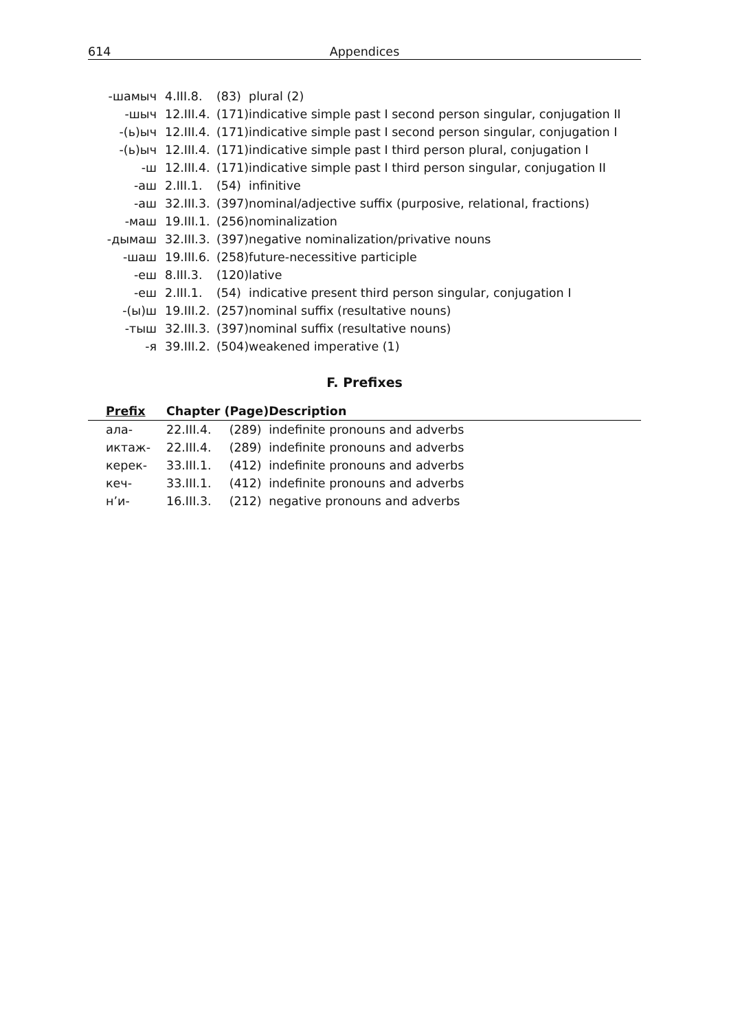614 Appendices
| -шамыч | 4.III.8. | (83) | plural (2) |
| -шыч | 12.III.4. | (171) | indicative simple past I second person singular, conjugation II |
| -(ь)ыч | 12.III.4. | (171) | indicative simple past I second person singular, conjugation I |
| -(ь)ыч | 12.III.4. | (171) | indicative simple past I third person plural, conjugation I |
| -ш | 12.III.4. | (171) | indicative simple past I third person singular, conjugation II |
| -аш | 2.III.1. | (54) | infinitive |
| -аш | 32.III.3. | (397) | nominal/adjective suffix (purposive, relational, fractions) |
| -маш | 19.III.1. | (256) | nominalization |
| -дымаш | 32.III.3. | (397) | negative nominalization/privative nouns |
| -шаш | 19.III.6. | (258) | future-necessitive participle |
| -еш | 8.III.3. | (120) | lative |
| -еш | 2.III.1. | (54) | indicative present third person singular, conjugation I |
| -(ы)ш | 19.III.2. | (257) | nominal suffix (resultative nouns) |
| -тыш | 32.III.3. | (397) | nominal suffix (resultative nouns) |
| -я | 39.III.2. | (504) | weakened imperative (1) |
F. Prefixes
| Prefix | Chapter (Page) | | Description |
| --- | --- | --- | --- |
| ала- | 22.III.4. | (289) | indefinite pronouns and adverbs |
| иктаж- | 22.III.4. | (289) | indefinite pronouns and adverbs |
| керек- | 33.III.1. | (412) | indefinite pronouns and adverbs |
| кеч- | 33.III.1. | (412) | indefinite pronouns and adverbs |
| н’и- | 16.III.3. | (212) | negative pronouns and adverbs |